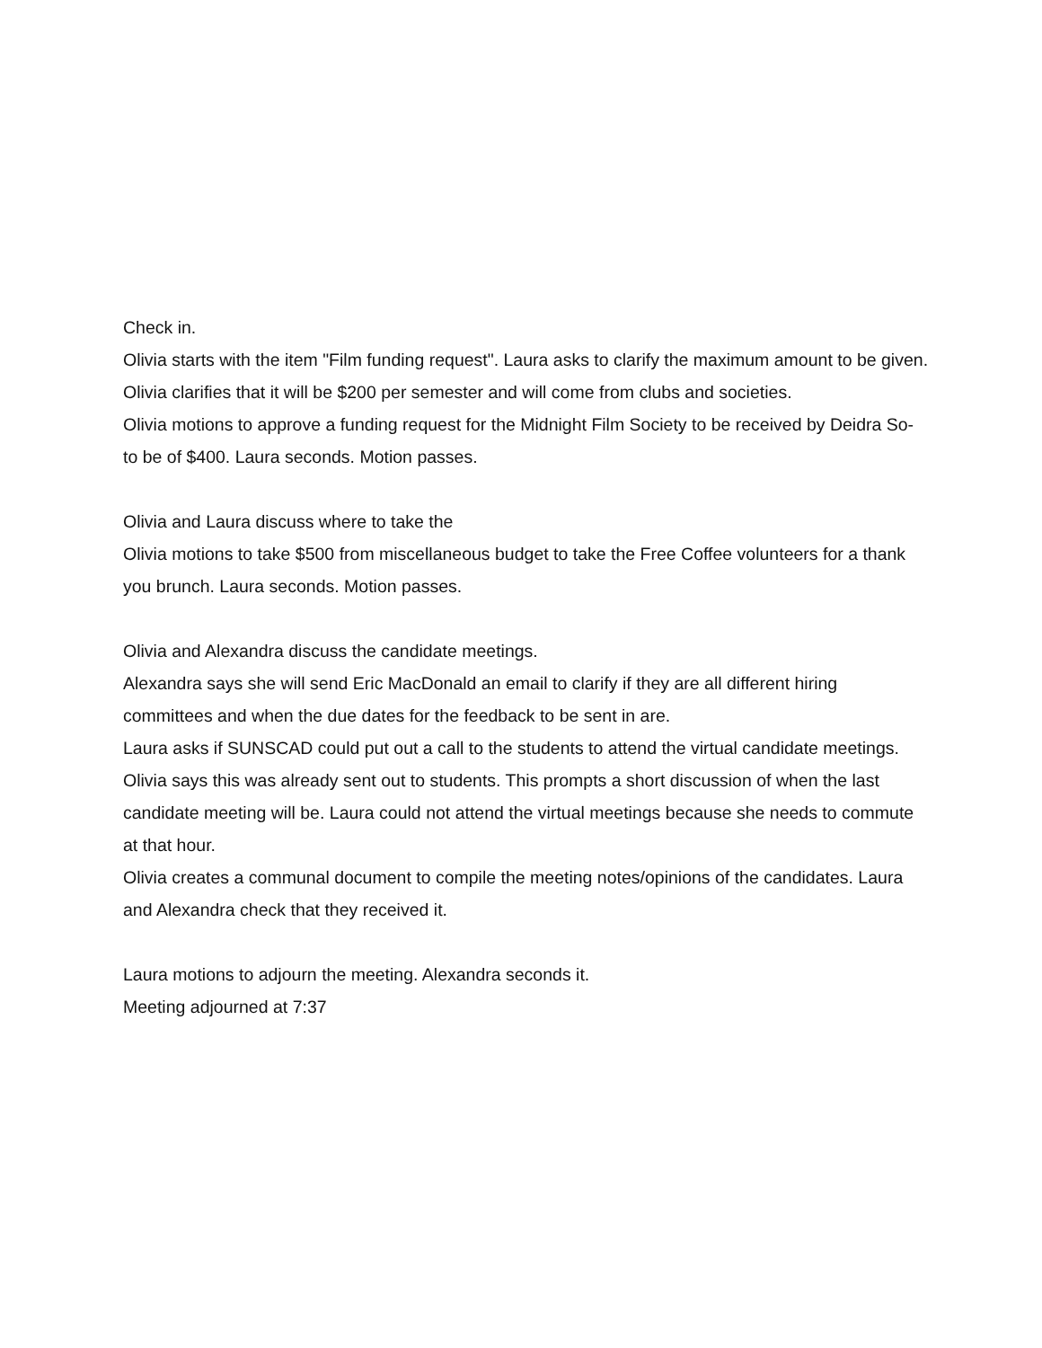Check in.
Olivia starts with the item "Film funding request". Laura asks to clarify the maximum amount to be given. Olivia clarifies that it will be $200 per semester and will come from clubs and societies.
Olivia motions to approve a funding request for the Midnight Film Society to be received by Deidra So- to be of $400. Laura seconds. Motion passes.
Olivia and Laura discuss where to take the
Olivia motions to take $500 from miscellaneous budget to take the Free Coffee volunteers for a thank you brunch. Laura seconds. Motion passes.
Olivia and Alexandra discuss the candidate meetings.
Alexandra says she will send Eric MacDonald an email to clarify if they are all different hiring committees and when the due dates for the feedback to be sent in are.
Laura asks if SUNSCAD could put out a call to the students to attend the virtual candidate meetings. Olivia says this was already sent out to students. This prompts a short discussion of when the last candidate meeting will be. Laura could not attend the virtual meetings because she needs to commute at that hour.
Olivia creates a communal document to compile the meeting notes/opinions of the candidates. Laura and Alexandra check that they received it.
Laura motions to adjourn the meeting. Alexandra seconds it.
Meeting adjourned at 7:37